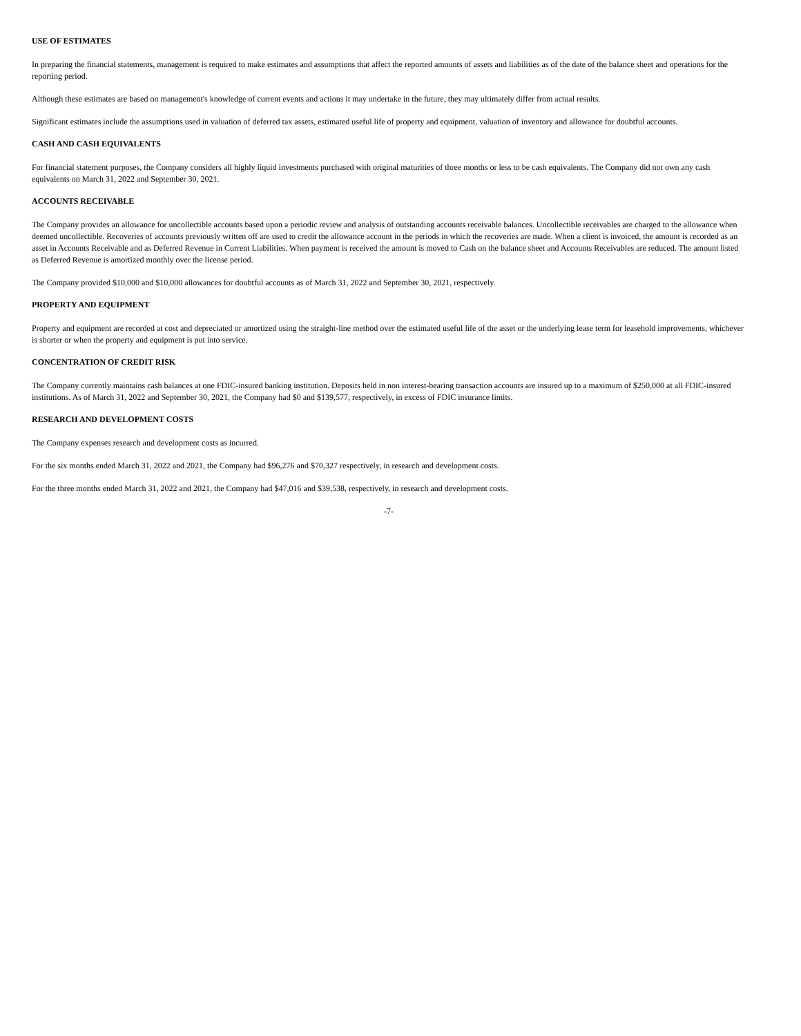USE OF ESTIMATES
In preparing the financial statements, management is required to make estimates and assumptions that affect the reported amounts of assets and liabilities as of the date of the balance sheet and operations for the reporting period.
Although these estimates are based on management's knowledge of current events and actions it may undertake in the future, they may ultimately differ from actual results.
Significant estimates include the assumptions used in valuation of deferred tax assets, estimated useful life of property and equipment, valuation of inventory and allowance for doubtful accounts.
CASH AND CASH EQUIVALENTS
For financial statement purposes, the Company considers all highly liquid investments purchased with original maturities of three months or less to be cash equivalents. The Company did not own any cash equivalents on March 31, 2022 and September 30, 2021.
ACCOUNTS RECEIVABLE
The Company provides an allowance for uncollectible accounts based upon a periodic review and analysis of outstanding accounts receivable balances. Uncollectible receivables are charged to the allowance when deemed uncollectible. Recoveries of accounts previously written off are used to credit the allowance account in the periods in which the recoveries are made. When a client is invoiced, the amount is recorded as an asset in Accounts Receivable and as Deferred Revenue in Current Liabilities. When payment is received the amount is moved to Cash on the balance sheet and Accounts Receivables are reduced. The amount listed as Deferred Revenue is amortized monthly over the license period.
The Company provided $10,000 and $10,000 allowances for doubtful accounts as of March 31, 2022 and September 30, 2021, respectively.
PROPERTY AND EQUIPMENT
Property and equipment are recorded at cost and depreciated or amortized using the straight-line method over the estimated useful life of the asset or the underlying lease term for leasehold improvements, whichever is shorter or when the property and equipment is put into service.
CONCENTRATION OF CREDIT RISK
The Company currently maintains cash balances at one FDIC-insured banking institution. Deposits held in non interest-bearing transaction accounts are insured up to a maximum of $250,000 at all FDIC-insured institutions. As of March 31, 2022 and September 30, 2021, the Company had $0 and $139,577, respectively, in excess of FDIC insurance limits.
RESEARCH AND DEVELOPMENT COSTS
The Company expenses research and development costs as incurred.
For the six months ended March 31, 2022 and 2021, the Company had $96,276 and $70,327 respectively, in research and development costs.
For the three months ended March 31, 2022 and 2021, the Company had $47,016 and $39,538, respectively, in research and development costs.
-7-